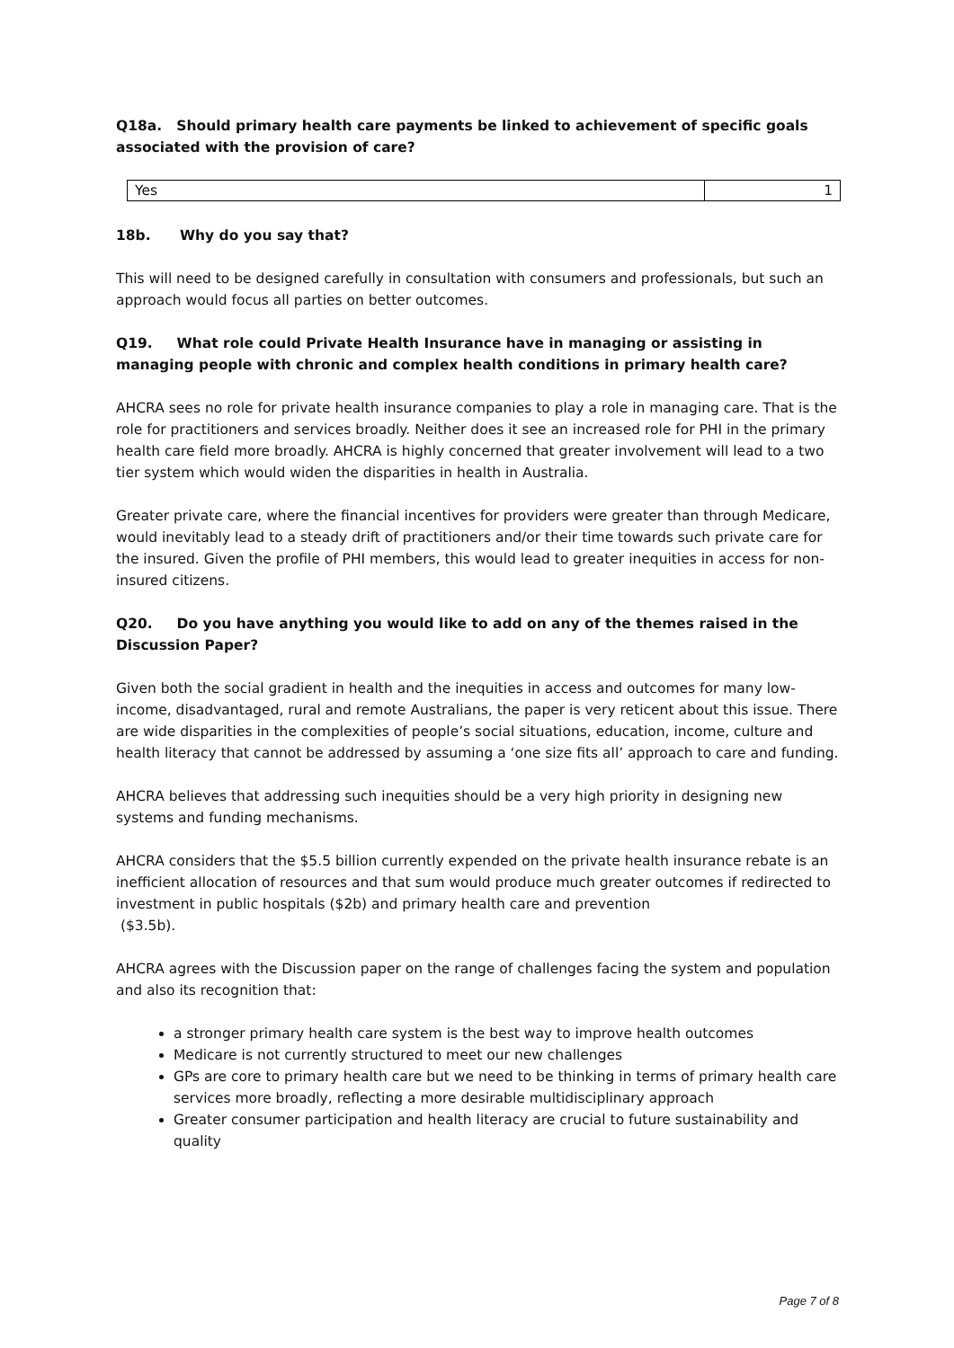Q18a. Should primary health care payments be linked to achievement of specific goals associated with the provision of care?
| Yes | 1 |
18b. Why do you say that?
This will need to be designed carefully in consultation with consumers and professionals, but such an approach would focus all parties on better outcomes.
Q19. What role could Private Health Insurance have in managing or assisting in managing people with chronic and complex health conditions in primary health care?
AHCRA sees no role for private health insurance companies to play a role in managing care. That is the role for practitioners and services broadly. Neither does it see an increased role for PHI in the primary health care field more broadly. AHCRA is highly concerned that greater involvement will lead to a two tier system which would widen the disparities in health in Australia.
Greater private care, where the financial incentives for providers were greater than through Medicare, would inevitably lead to a steady drift of practitioners and/or their time towards such private care for the insured. Given the profile of PHI members, this would lead to greater inequities in access for non-insured citizens.
Q20. Do you have anything you would like to add on any of the themes raised in the Discussion Paper?
Given both the social gradient in health and the inequities in access and outcomes for many low-income, disadvantaged, rural and remote Australians, the paper is very reticent about this issue. There are wide disparities in the complexities of people’s social situations, education, income, culture and health literacy that cannot be addressed by assuming a ‘one size fits all’ approach to care and funding.
AHCRA believes that addressing such inequities should be a very high priority in designing new systems and funding mechanisms.
AHCRA considers that the $5.5 billion currently expended on the private health insurance rebate is an inefficient allocation of resources and that sum would produce much greater outcomes if redirected to investment in public hospitals ($2b) and primary health care and prevention
($3.5b).
AHCRA agrees with the Discussion paper on the range of challenges facing the system and population and also its recognition that:
a stronger primary health care system is the best way to improve health outcomes
Medicare is not currently structured to meet our new challenges
GPs are core to primary health care but we need to be thinking in terms of primary health care services more broadly, reflecting a more desirable multidisciplinary approach
Greater consumer participation and health literacy are crucial to future sustainability and quality
Page 7 of 8